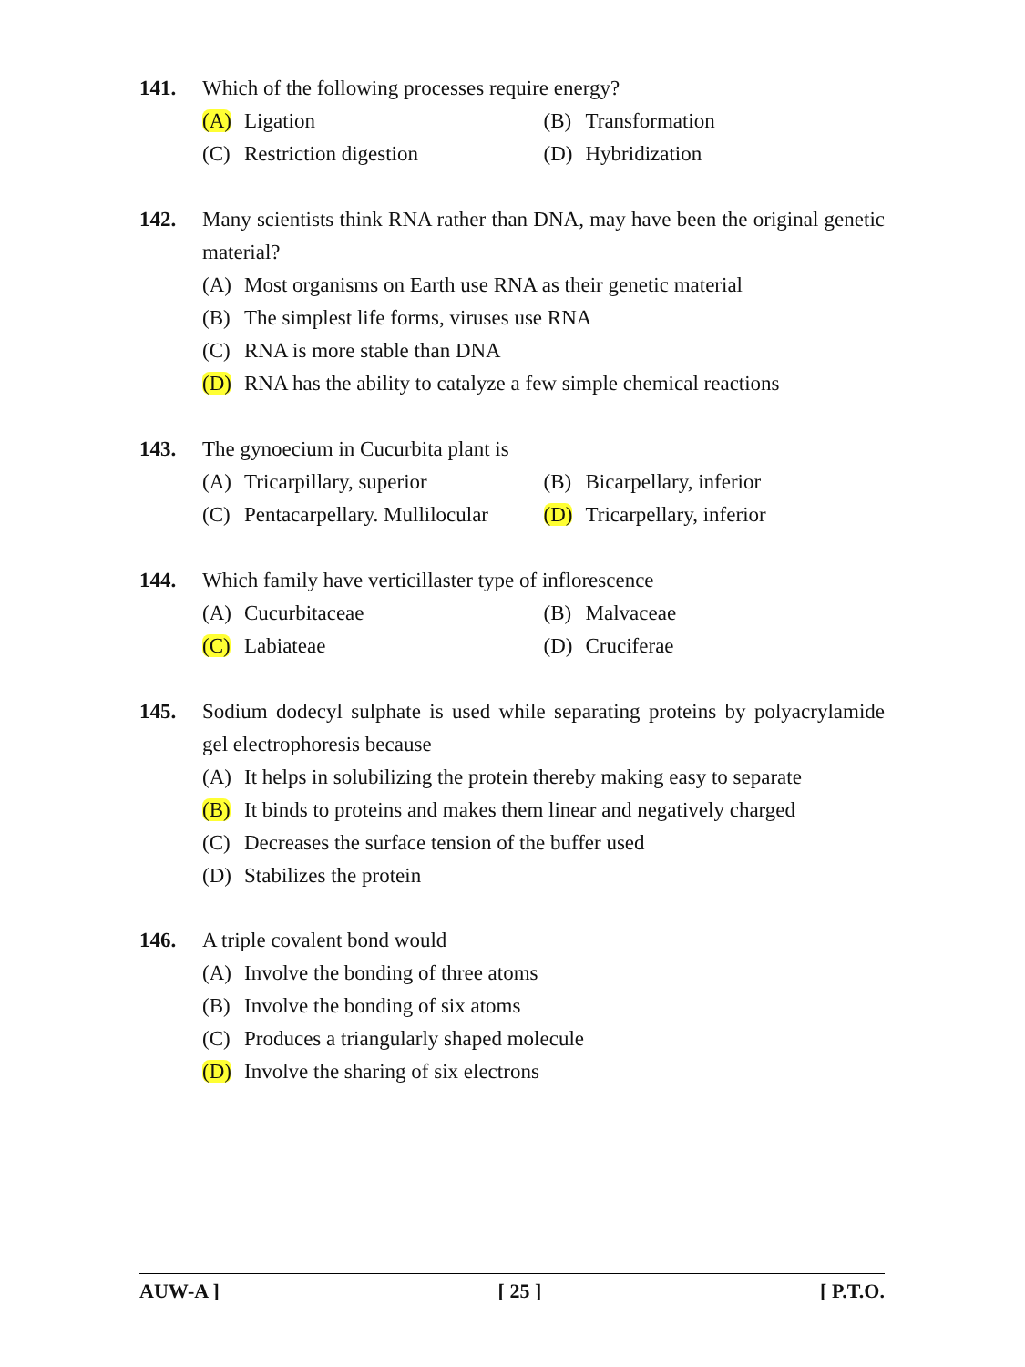141. Which of the following processes require energy?
(A) Ligation (B) Transformation
(C) Restriction digestion (D) Hybridization
142. Many scientists think RNA rather than DNA, may have been the original genetic material?
(A) Most organisms on Earth use RNA as their genetic material
(B) The simplest life forms, viruses use RNA
(C) RNA is more stable than DNA
(D) RNA has the ability to catalyze a few simple chemical reactions
143. The gynoecium in Cucurbita plant is
(A) Tricarpillary, superior (B) Bicarpellary, inferior
(C) Pentacarpellary. Mullilocular
(D) Tricarpellary, inferior
144. Which family have verticillaster type of inflorescence
(A) Cucurbitaceae (B) Malvaceae
(C) Labiateae (D) Cruciferae
145. Sodium dodecyl sulphate is used while separating proteins by polyacrylamide gel electrophoresis because
(A) It helps in solubilizing the protein thereby making easy to separate
(B) It binds to proteins and makes them linear and negatively charged
(C) Decreases the surface tension of the buffer used
(D) Stabilizes the protein
146. A triple covalent bond would
(A) Involve the bonding of three atoms
(B) Involve the bonding of six atoms
(C) Produces a triangularly shaped molecule
(D) Involve the sharing of six electrons
AUW-A ] [ 25 ] [ P.T.O.